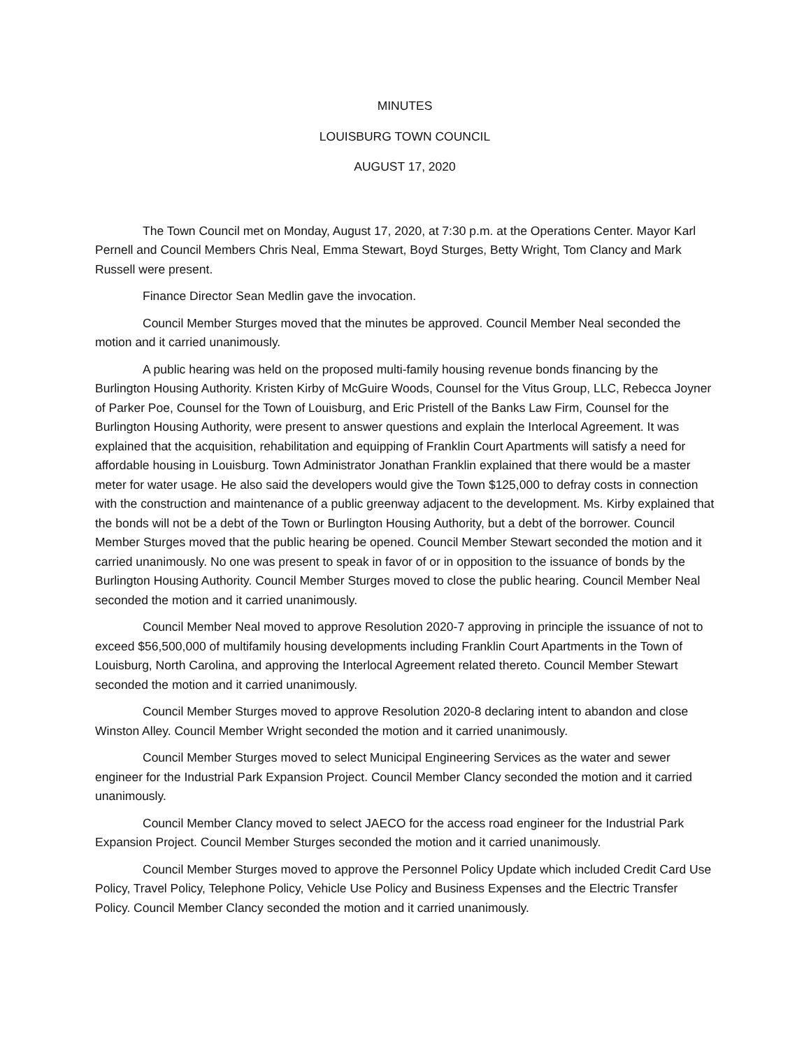MINUTES
LOUISBURG TOWN COUNCIL
AUGUST 17, 2020
The Town Council met on Monday, August 17, 2020, at 7:30 p.m. at the Operations Center. Mayor Karl Pernell and Council Members Chris Neal, Emma Stewart, Boyd Sturges, Betty Wright, Tom Clancy and Mark Russell were present.
Finance Director Sean Medlin gave the invocation.
Council Member Sturges moved that the minutes be approved. Council Member Neal seconded the motion and it carried unanimously.
A public hearing was held on the proposed multi-family housing revenue bonds financing by the Burlington Housing Authority. Kristen Kirby of McGuire Woods, Counsel for the Vitus Group, LLC, Rebecca Joyner of Parker Poe, Counsel for the Town of Louisburg, and Eric Pristell of the Banks Law Firm, Counsel for the Burlington Housing Authority, were present to answer questions and explain the Interlocal Agreement. It was explained that the acquisition, rehabilitation and equipping of Franklin Court Apartments will satisfy a need for affordable housing in Louisburg. Town Administrator Jonathan Franklin explained that there would be a master meter for water usage. He also said the developers would give the Town $125,000 to defray costs in connection with the construction and maintenance of a public greenway adjacent to the development. Ms. Kirby explained that the bonds will not be a debt of the Town or Burlington Housing Authority, but a debt of the borrower. Council Member Sturges moved that the public hearing be opened. Council Member Stewart seconded the motion and it carried unanimously. No one was present to speak in favor of or in opposition to the issuance of bonds by the Burlington Housing Authority. Council Member Sturges moved to close the public hearing. Council Member Neal seconded the motion and it carried unanimously.
Council Member Neal moved to approve Resolution 2020-7 approving in principle the issuance of not to exceed $56,500,000 of multifamily housing developments including Franklin Court Apartments in the Town of Louisburg, North Carolina, and approving the Interlocal Agreement related thereto. Council Member Stewart seconded the motion and it carried unanimously.
Council Member Sturges moved to approve Resolution 2020-8 declaring intent to abandon and close Winston Alley. Council Member Wright seconded the motion and it carried unanimously.
Council Member Sturges moved to select Municipal Engineering Services as the water and sewer engineer for the Industrial Park Expansion Project. Council Member Clancy seconded the motion and it carried unanimously.
Council Member Clancy moved to select JAECO for the access road engineer for the Industrial Park Expansion Project. Council Member Sturges seconded the motion and it carried unanimously.
Council Member Sturges moved to approve the Personnel Policy Update which included Credit Card Use Policy, Travel Policy, Telephone Policy, Vehicle Use Policy and Business Expenses and the Electric Transfer Policy. Council Member Clancy seconded the motion and it carried unanimously.